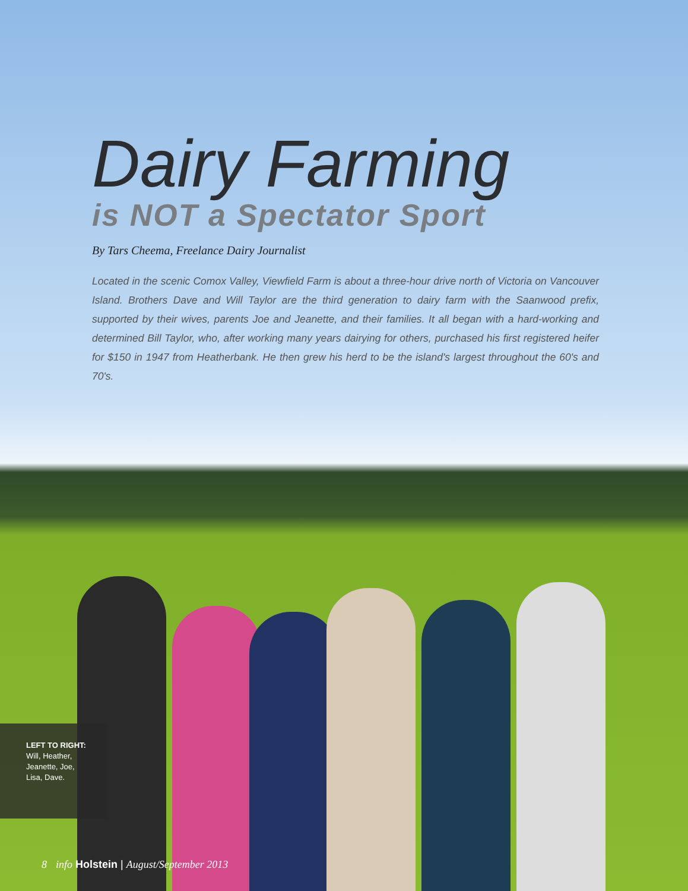Dairy Farming
is NOT a Spectator Sport
By Tars Cheema, Freelance Dairy Journalist
Located in the scenic Comox Valley, Viewfield Farm is about a three-hour drive north of Victoria on Vancouver Island. Brothers Dave and Will Taylor are the third generation to dairy farm with the Saanwood prefix, supported by their wives, parents Joe and Jeanette, and their families. It all began with a hard-working and determined Bill Taylor, who, after working many years dairying for others, purchased his first registered heifer for $150 in 1947 from Heatherbank. He then grew his herd to be the island's largest throughout the 60's and 70's.
LEFT TO RIGHT:
Will, Heather,
Jeanette, Joe,
Lisa, Dave.
8 info Holstein | August/September 2013